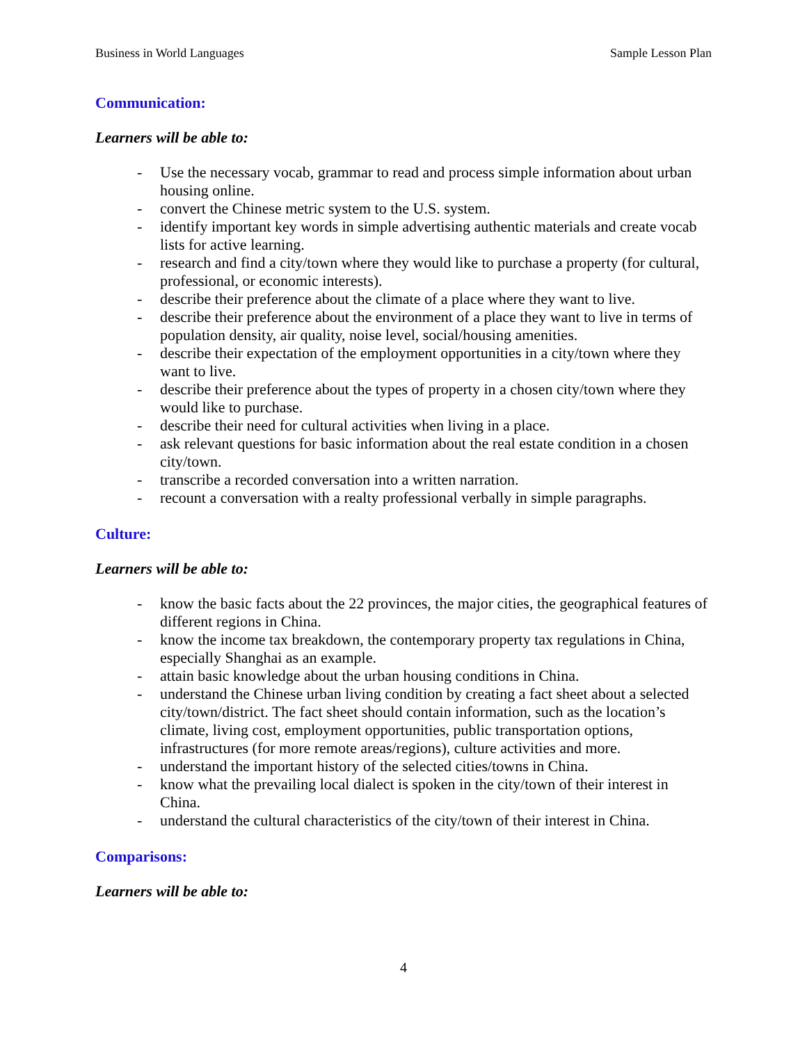Business in World Languages Sample Lesson Plan
Communication:
Learners will be able to:
- Use the necessary vocab, grammar to read and process simple information about urban housing online.
- convert the Chinese metric system to the U.S. system.
- identify important key words in simple advertising authentic materials and create vocab lists for active learning.
- research and find a city/town where they would like to purchase a property (for cultural, professional, or economic interests).
- describe their preference about the climate of a place where they want to live.
- describe their preference about the environment of a place they want to live in terms of population density, air quality, noise level, social/housing amenities.
- describe their expectation of the employment opportunities in a city/town where they want to live.
- describe their preference about the types of property in a chosen city/town where they would like to purchase.
- describe their need for cultural activities when living in a place.
- ask relevant questions for basic information about the real estate condition in a chosen city/town.
- transcribe a recorded conversation into a written narration.
- recount a conversation with a realty professional verbally in simple paragraphs.
Culture:
Learners will be able to:
- know the basic facts about the 22 provinces, the major cities, the geographical features of different regions in China.
- know the income tax breakdown, the contemporary property tax regulations in China, especially Shanghai as an example.
- attain basic knowledge about the urban housing conditions in China.
- understand the Chinese urban living condition by creating a fact sheet about a selected city/town/district. The fact sheet should contain information, such as the location’s climate, living cost, employment opportunities, public transportation options, infrastructures (for more remote areas/regions), culture activities and more.
- understand the important history of the selected cities/towns in China.
- know what the prevailing local dialect is spoken in the city/town of their interest in China.
- understand the cultural characteristics of the city/town of their interest in China.
Comparisons:
Learners will be able to:
4